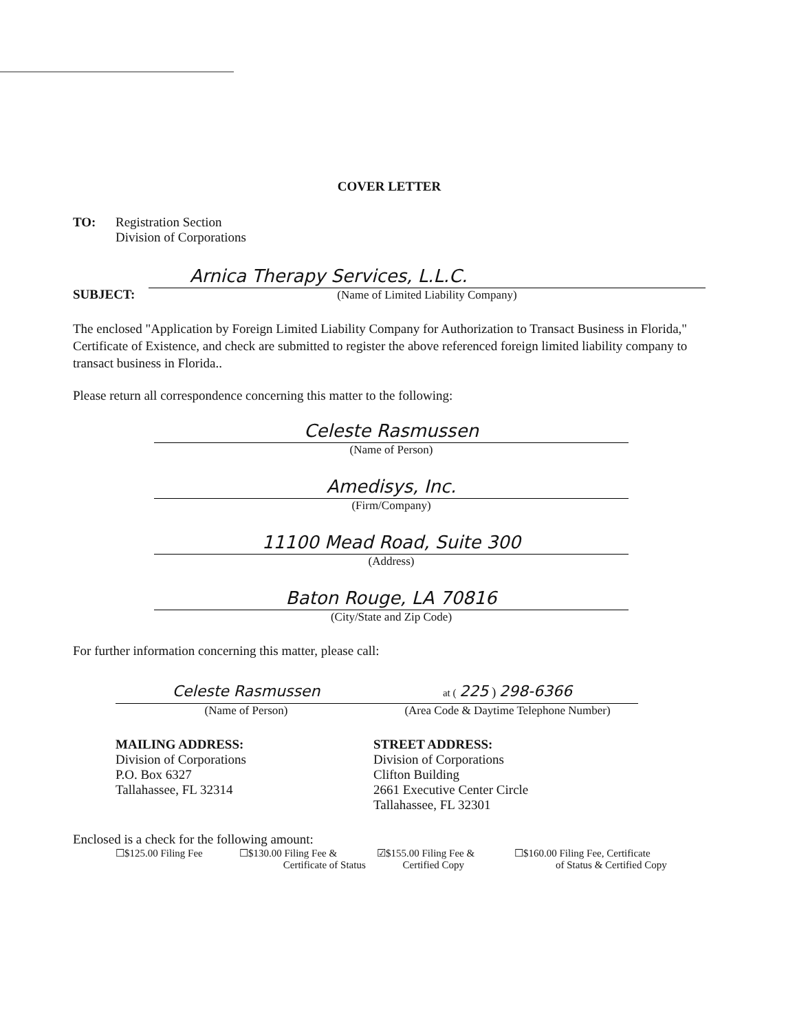COVER LETTER
TO: Registration Section
Division of Corporations
SUBJECT:
Arnica Therapy Services, L.L.C.
(Name of Limited Liability Company)
The enclosed "Application by Foreign Limited Liability Company for Authorization to Transact Business in Florida," Certificate of Existence, and check are submitted to register the above referenced foreign limited liability company to transact business in Florida..
Please return all correspondence concerning this matter to the following:
Celeste Rasmussen
(Name of Person)
Amedisys, Inc.
(Firm/Company)
11100 Mead Road, Suite 300
(Address)
Baton Rouge, LA 70816
(City/State and Zip Code)
For further information concerning this matter, please call:
Celeste Rasmussen
(Name of Person)
at ( 225 ) 298-6366
(Area Code & Daytime Telephone Number)
MAILING ADDRESS:
Division of Corporations
P.O. Box 6327
Tallahassee, FL 32314
STREET ADDRESS:
Division of Corporations
Clifton Building
2661 Executive Center Circle
Tallahassee, FL 32301
Enclosed is a check for the following amount:
☐$125.00 Filing Fee ☐$130.00 Filing Fee &
Certificate of Status
☑$155.00 Filing Fee &
Certified Copy
☐$160.00 Filing Fee, Certificate
of Status & Certified Copy